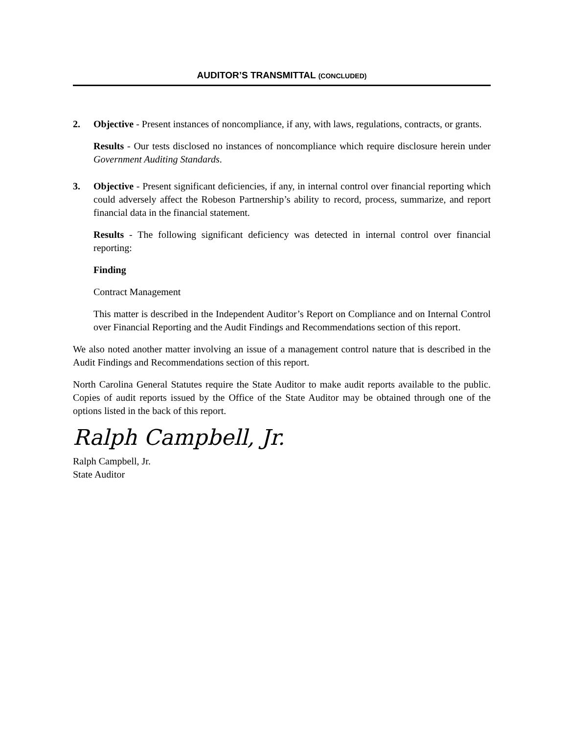AUDITOR’S TRANSMITTAL (CONCLUDED)
2. Objective - Present instances of noncompliance, if any, with laws, regulations, contracts, or grants.
Results - Our tests disclosed no instances of noncompliance which require disclosure herein under Government Auditing Standards.
3. Objective - Present significant deficiencies, if any, in internal control over financial reporting which could adversely affect the Robeson Partnership’s ability to record, process, summarize, and report financial data in the financial statement.
Results - The following significant deficiency was detected in internal control over financial reporting:
Finding
Contract Management
This matter is described in the Independent Auditor’s Report on Compliance and on Internal Control over Financial Reporting and the Audit Findings and Recommendations section of this report.
We also noted another matter involving an issue of a management control nature that is described in the Audit Findings and Recommendations section of this report.
North Carolina General Statutes require the State Auditor to make audit reports available to the public. Copies of audit reports issued by the Office of the State Auditor may be obtained through one of the options listed in the back of this report.
Ralph Campbell, Jr.
Ralph Campbell, Jr.
State Auditor